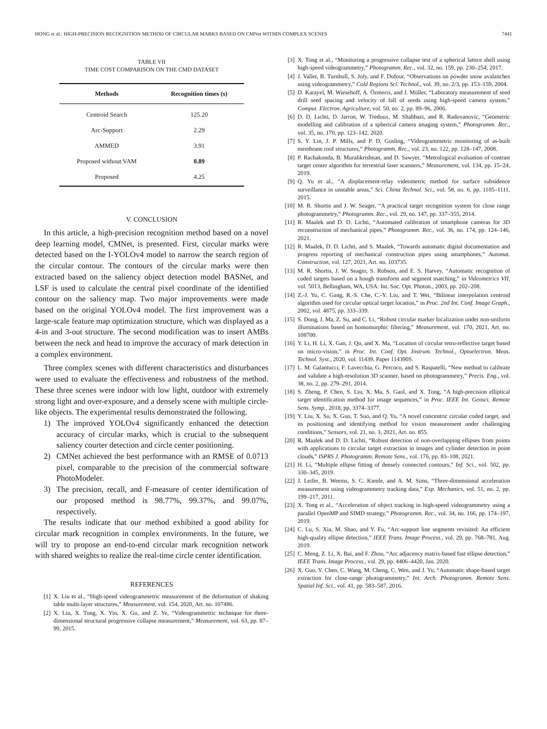HONG et al.: HIGH-PRECISION RECOGNITION METHOD OF CIRCULAR MARKS BASED ON CMNet WITHIN COMPLEX SCENES 7441
TABLE VII
TIME COST COMPARISON ON THE CMD DATASET
| Methods | Recognition times (s) |
| --- | --- |
| Centroid Search | 125.20 |
| Arc-Support | 2.29 |
| AMMED | 3.91 |
| Proposed without VAM | 0.89 |
| Proposed | 4.25 |
V. CONCLUSION
In this article, a high-precision recognition method based on a novel deep learning model, CMNet, is presented. First, circular marks were detected based on the I-YOLOv4 model to narrow the search region of the circular contour. The contours of the circular marks were then extracted based on the saliency object detection model BASNet, and LSF is used to calculate the central pixel coordinate of the identified contour on the saliency map. Two major improvements were made based on the original YOLOv4 model. The first improvement was a large-scale feature map optimization structure, which was displayed as a 4-in and 3-out structure. The second modification was to insert AMBs between the neck and head to improve the accuracy of mark detection in a complex environment.
Three complex scenes with different characteristics and disturbances were used to evaluate the effectiveness and robustness of the method. These three scenes were indoor with low light, outdoor with extremely strong light and over-exposure, and a densely scene with multiple circle-like objects. The experimental results demonstrated the following.
1) The improved YOLOv4 significantly enhanced the detection accuracy of circular marks, which is crucial to the subsequent saliency courter detection and circle center positioning.
2) CMNet achieved the best performance with an RMSE of 0.0713 pixel, comparable to the precision of the commercial software PhotoModeler.
3) The precision, recall, and F-measure of center identification of our proposed method is 98.77%, 99.37%, and 99.07%, respectively.
The results indicate that our method exhibited a good ability for circular mark recognition in complex environments. In the future, we will try to propose an end-to-end circular mark recognition network with shared weights to realize the real-time circle center identification.
REFERENCES
[1] X. Liu et al., “High-speed videogrammetric measurement of the deformation of shaking table multi-layer structures,” Measurement, vol. 154, 2020, Art. no. 107486.
[2] X. Liu, X. Tong, X. Yin, X. Gu, and Z. Ye, “Videogrammetric technique for three-dimensional structural progressive collapse measurement,” Measurement, vol. 63, pp. 87–99, 2015.
[3] X. Tong et al., “Monitoring a progressive collapse test of a spherical lattice shell using high-speed videogrammetry,” Photogramm. Rec., vol. 32, no. 159, pp. 230–254, 2017.
[4] J. Vallet, B. Turnbull, S. Joly, and F. Dufour, “Observations on powder snow avalanches using videogrammetry,” Cold Regions Sci. Technol., vol. 39, no. 2/3, pp. 153–159, 2004.
[5] D. Karayel, M. Wiesehoff, A. Özmerzi, and J. Müller, “Laboratory measurement of seed drill seed spacing and velocity of fall of seeds using high-speed camera system,” Comput. Electron. Agriculture, vol. 50, no. 2, pp. 89–96, 2006.
[6] D. D. Lichti, D. Jarron, W. Tredoux, M. Shahbazi, and R. Radovanovic, “Geometric modelling and calibration of a spherical camera imaging system,” Photogramm. Rec., vol. 35, no. 170, pp. 123–142, 2020.
[7] S. Y. Lin, J. P. Mills, and P. D. Gosling, “Videogrammetric monitoring of as-built membrane roof structures,” Photogramm. Rec., vol. 23, no. 122, pp. 128–147, 2008.
[8] P. Rachakonda, B. Muralikrishnan, and D. Sawyer, “Metrological evaluation of contrast target center algorithm for terrestrial laser scanners,” Measurement, vol. 134, pp. 15–24, 2019.
[9] Q. Yu et al., “A displacement-relay videometric method for surface subsidence surveillance in unstable areas,” Sci. China Technol. Sci., vol. 58, no. 6, pp. 1105–1111, 2015.
[10] M. R. Shortis and J. W. Seager, “A practical target recognition system for close range photogrammetry,” Photogramm. Rec., vol. 29, no. 147, pp. 337–355, 2014.
[11] R. Maalek and D. D. Lichti, “Automated calibration of smartphone cameras for 3D reconstruction of mechanical pipes,” Photogramm. Rec., vol. 36, no. 174, pp. 124–146, 2021.
[12] R. Maalek, D. D. Lichti, and S. Maalek, “Towards automatic digital documentation and progress reporting of mechanical construction pipes using smartphones,” Automat. Construction, vol. 127, 2021, Art. no. 103735.
[13] M. R. Shortis, J. W. Seager, S. Robson, and E. S. Harvey, “Automatic recognition of coded targets based on a hough transform and segment matching,” in Videometrics VII, vol. 5013, Bellingham, WA, USA: Int. Soc. Opt. Photon., 2003, pp. 202–208.
[14] Z.-J. Yu, C. Gang, R.-S. Che, C.-Y. Liu, and T. Wei, “Bilinear interpolation centroid algorithm used for circular optical target location,” in Proc. 2nd Int. Conf. Image Graph., 2002, vol. 4875, pp. 333–339.
[15] S. Dong, J. Ma, Z. Su, and C. Li, “Robust circular marker localization under non-uniform illuminations based on homomorphic filtering,” Measurement, vol. 170, 2021, Art. no. 108700.
[16] Y. Li, H. Li, X. Gan, J. Qu, and X. Ma, “Location of circular retro-reflective target based on micro-vision,” in Proc. Int. Conf. Opt. Instrum. Technol., Optoelectron. Meas. Technol. Syst., 2020, vol. 11439, Paper 114390S.
[17] L. M. Galantucci, F. Lavecchia, G. Percoco, and S. Raspatelli, “New method to calibrate and validate a high-resolution 3D scanner, based on photogrammetry,” Precis. Eng., vol. 38, no. 2, pp. 279–291, 2014.
[18] S. Zheng, P. Chen, S. Liu, X. Ma, S. Gaol, and X. Tong, “A high-precision elliptical target identification method for image sequences,” in Proc. IEEE Int. Geosci. Remote Sens. Symp., 2018, pp. 3374–3377.
[19] Y. Liu, X. Su, X. Guo, T. Suo, and Q. Yu, “A novel concentric circular coded target, and its positioning and identifying method for vision measurement under challenging conditions,” Sensors, vol. 21, no. 3, 2021, Art. no. 855.
[20] R. Maalek and D. D. Lichti, “Robust detection of non-overlapping ellipses from points with applications to circular target extraction in images and cylinder detection in point clouds,” ISPRS J. Photogramm. Remote Sens., vol. 176, pp. 83–108, 2021.
[21] H. Li, “Multiple ellipse fitting of densely connected contours,” Inf. Sci., vol. 502, pp. 330–345, 2019.
[22] J. Leifer, B. Weems, S. C. Kienle, and A. M. Sims, “Three-dimensional acceleration measurement using videogrammetry tracking data,” Exp. Mechanics, vol. 51, no. 2, pp. 199–217, 2011.
[23] X. Tong et al., “Acceleration of object tracking in high-speed videogrammetry using a parallel OpenMP and SIMD strategy,” Photogramm. Rec., vol. 34, no. 166, pp. 174–197, 2019.
[24] C. Lu, S. Xia, M. Shao, and Y. Fu, “Arc-support line segments revisited: An efficient high-quality ellipse detection,” IEEE Trans. Image Process., vol. 29, pp. 768–781, Aug. 2019.
[25] C. Meng, Z. Li, X. Bai, and F. Zhou, “Arc adjacency matrix-based fast ellipse detection,” IEEE Trans. Image Process., vol. 29, pp. 4406–4420, Jan. 2020.
[26] X. Guo, Y. Chen, C. Wang, M. Cheng, C. Wen, and J. Yu, “Automatic shape-based target extraction for close-range photogrammetry,” Int. Arch. Photogramm. Remote Sens. Spatial Inf. Sci., vol. 41, pp. 583–587, 2016.